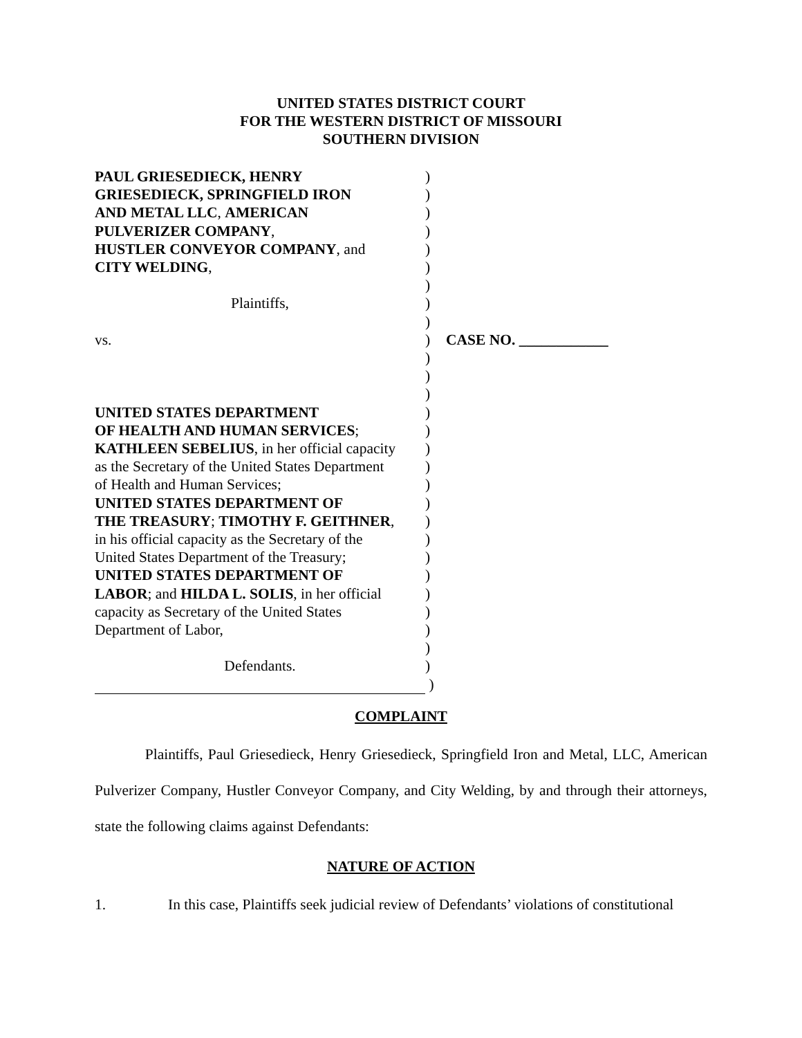UNITED STATES DISTRICT COURT
FOR THE WESTERN DISTRICT OF MISSOURI
SOUTHERN DIVISION
| PAUL GRIESEDIECK, HENRY | ) | |
| GRIESEDIECK, SPRINGFIELD IRON | ) | |
| AND METAL LLC , AMERICAN | ) | |
| PULVERIZER COMPANY , | ) | |
| HUSTLER CONVEYOR COMPANY , and | ) | |
| CITY WELDING , | ) | |
| | ) | |
| Plaintiffs, | ) | |
| | ) | |
| vs. | ) | CASE NO. ____________ |
| | ) | |
| | ) | |
| | ) | |
| UNITED STATES DEPARTMENT | ) | |
| OF HEALTH AND HUMAN SERVICES ; | ) | |
| KATHLEEN SEBELIUS , in her official capacity | ) | |
| as the Secretary of the United States Department | ) | |
| of Health and Human Services; | ) | |
| UNITED STATES DEPARTMENT OF | ) | |
| THE TREASURY ; TIMOTHY F. GEITHNER , | ) | |
| in his official capacity as the Secretary of the | ) | |
| United States Department of the Treasury; | ) | |
| UNITED STATES DEPARTMENT OF | ) | |
| LABOR ; and HILDA L. SOLIS , in her official | ) | |
| capacity as Secretary of the United States | ) | |
| Department of Labor, | ) | |
| | ) | |
| Defendants. | ) | |
| | ) | |
COMPLAINT
Plaintiffs, Paul Griesedieck, Henry Griesedieck, Springfield Iron and Metal, LLC, American Pulverizer Company, Hustler Conveyor Company, and City Welding, by and through their attorneys, state the following claims against Defendants:
NATURE OF ACTION
1. In this case, Plaintiffs seek judicial review of Defendants’ violations of constitutional